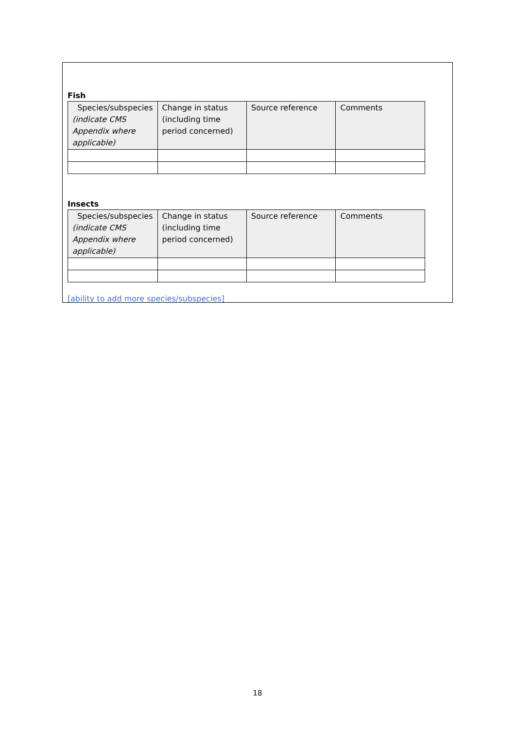Fish
| Species/subspecies (indicate CMS Appendix where applicable) | Change in status (including time period concerned) | Source reference | Comments |
| --- | --- | --- | --- |
Insects
| Species/subspecies (indicate CMS Appendix where applicable) | Change in status (including time period concerned) | Source reference | Comments |
| --- | --- | --- | --- |
[ability to add more species/subspecies]
18